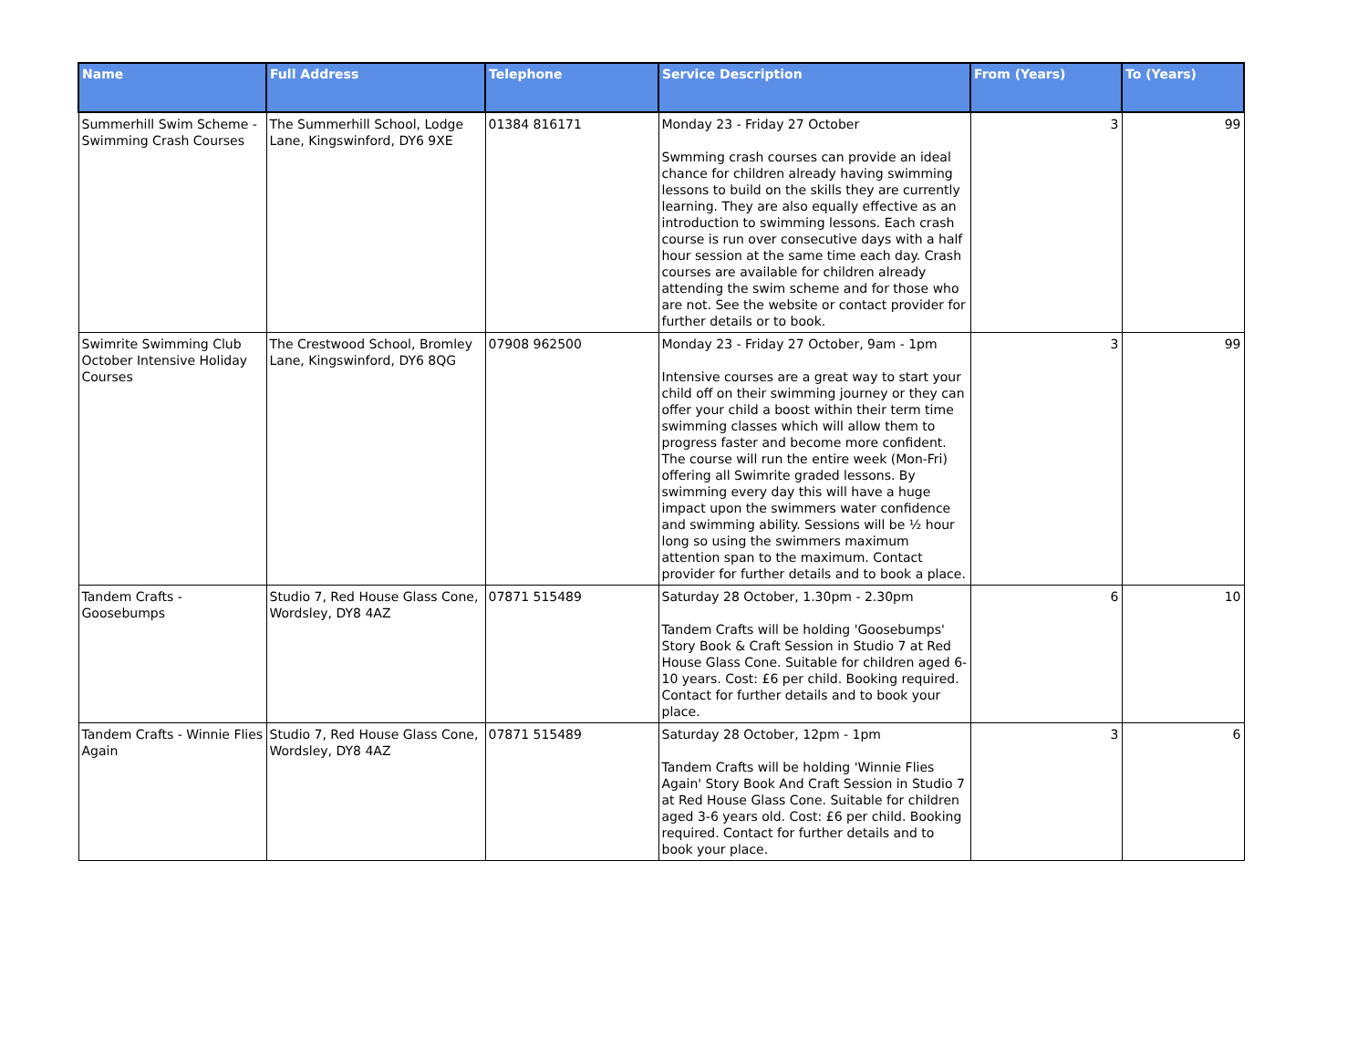| Name | Full Address | Telephone | Service Description | From (Years) | To (Years) |
| --- | --- | --- | --- | --- | --- |
| Summerhill Swim Scheme - Swimming Crash Courses | The Summerhill School, Lodge Lane, Kingswinford, DY6 9XE | 01384 816171 | Monday 23 - Friday 27 October Swmming crash courses can provide an ideal chance for children already having swimming lessons to build on the skills they are currently learning. They are also equally effective as an introduction to swimming lessons. Each crash course is run over consecutive days with a half hour session at the same time each day. Crash courses are available for children already attending the swim scheme and for those who are not. See the website or contact provider for further details or to book. | 3 | 99 |
| Swimrite Swimming Club October Intensive Holiday Courses | The Crestwood School, Bromley Lane, Kingswinford, DY6 8QG | 07908 962500 | Monday 23 - Friday 27 October, 9am - 1pm Intensive courses are a great way to start your child off on their swimming journey or they can offer your child a boost within their term time swimming classes which will allow them to progress faster and become more confident. The course will run the entire week (Mon-Fri) offering all Swimrite graded lessons. By swimming every day this will have a huge impact upon the swimmers water confidence and swimming ability. Sessions will be ½ hour long so using the swimmers maximum attention span to the maximum. Contact provider for further details and to book a place. | 3 | 99 |
| Tandem Crafts - Goosebumps | Studio 7, Red House Glass Cone, Wordsley, DY8 4AZ | 07871 515489 | Saturday 28 October, 1.30pm - 2.30pm Tandem Crafts will be holding 'Goosebumps' Story Book & Craft Session in Studio 7 at Red House Glass Cone. Suitable for children aged 6-10 years. Cost: £6 per child. Booking required. Contact for further details and to book your place. | 6 | 10 |
| Tandem Crafts - Winnie Flies Again | Studio 7, Red House Glass Cone, Wordsley, DY8 4AZ | 07871 515489 | Saturday 28 October, 12pm - 1pm Tandem Crafts will be holding 'Winnie Flies Again' Story Book And Craft Session in Studio 7 at Red House Glass Cone. Suitable for children aged 3-6 years old. Cost: £6 per child. Booking required. Contact for further details and to book your place. | 3 | 6 |